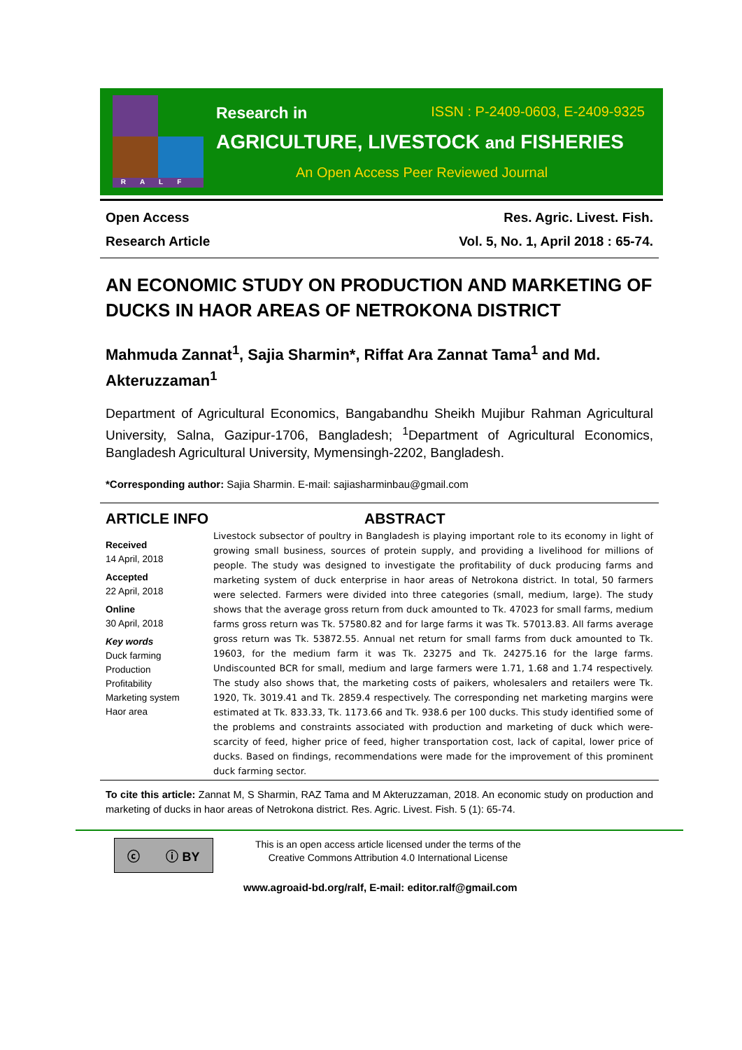RALF
Research in ISSN : P-2409-0603, E-2409-9325
AGRICULTURE, LIVESTOCK and FISHERIES
An Open Access Peer Reviewed Journal
Open Access Res. Agric. Livest. Fish.
Research Article Vol. 5, No. 1, April 2018 : 65-74.
AN ECONOMIC STUDY ON PRODUCTION AND MARKETING OF DUCKS IN HAOR AREAS OF NETROKONA DISTRICT
Mahmuda Zannat<sup>1</sup>, Sajia Sharmin*, Riffat Ara Zannat Tama<sup>1</sup> and Md. Akteruzzaman<sup>1</sup>
Department of Agricultural Economics, Bangabandhu Sheikh Mujibur Rahman Agricultural University, Salna, Gazipur-1706, Bangladesh; <sup>1</sup>Department of Agricultural Economics, Bangladesh Agricultural University, Mymensingh-2202, Bangladesh.
*Corresponding author: Sajia Sharmin. E-mail: sajiasharminbau@gmail.com
ARTICLE INFO ABSTRACT
Received
14 April, 2018
Accepted
22 April, 2018
Online
30 April, 2018
Key words
Duck farming
Production
Profitability
Marketing system
Haor area
Livestock subsector of poultry in Bangladesh is playing important role to its economy in light of growing small business, sources of protein supply, and providing a livelihood for millions of people. The study was designed to investigate the profitability of duck producing farms and marketing system of duck enterprise in haor areas of Netrokona district. In total, 50 farmers were selected. Farmers were divided into three categories (small, medium, large). The study shows that the average gross return from duck amounted to Tk. 47023 for small farms, medium farms gross return was Tk. 57580.82 and for large farms it was Tk. 57013.83. All farms average gross return was Tk. 53872.55. Annual net return for small farms from duck amounted to Tk. 19603, for the medium farm it was Tk. 23275 and Tk. 24275.16 for the large farms. Undiscounted BCR for small, medium and large farmers were 1.71, 1.68 and 1.74 respectively. The study also shows that, the marketing costs of paikers, wholesalers and retailers were Tk. 1920, Tk. 3019.41 and Tk. 2859.4 respectively. The corresponding net marketing margins were estimated at Tk. 833.33, Tk. 1173.66 and Tk. 938.6 per 100 ducks. This study identified some of the problems and constraints associated with production and marketing of duck which were- scarcity of feed, higher price of feed, higher transportation cost, lack of capital, lower price of ducks. Based on findings, recommendations were made for the improvement of this prominent duck farming sector.
To cite this article: Zannat M, S Sharmin, RAZ Tama and M Akteruzzaman, 2018. An economic study on production and marketing of ducks in haor areas of Netrokona district. Res. Agric. Livest. Fish. 5 (1): 65-74.
ⓒ ⓘ BY
This is an open access article licensed under the terms of the
Creative Commons Attribution 4.0 International License
www.agroaid-bd.org/ralf, E-mail: editor.ralf@gmail.com